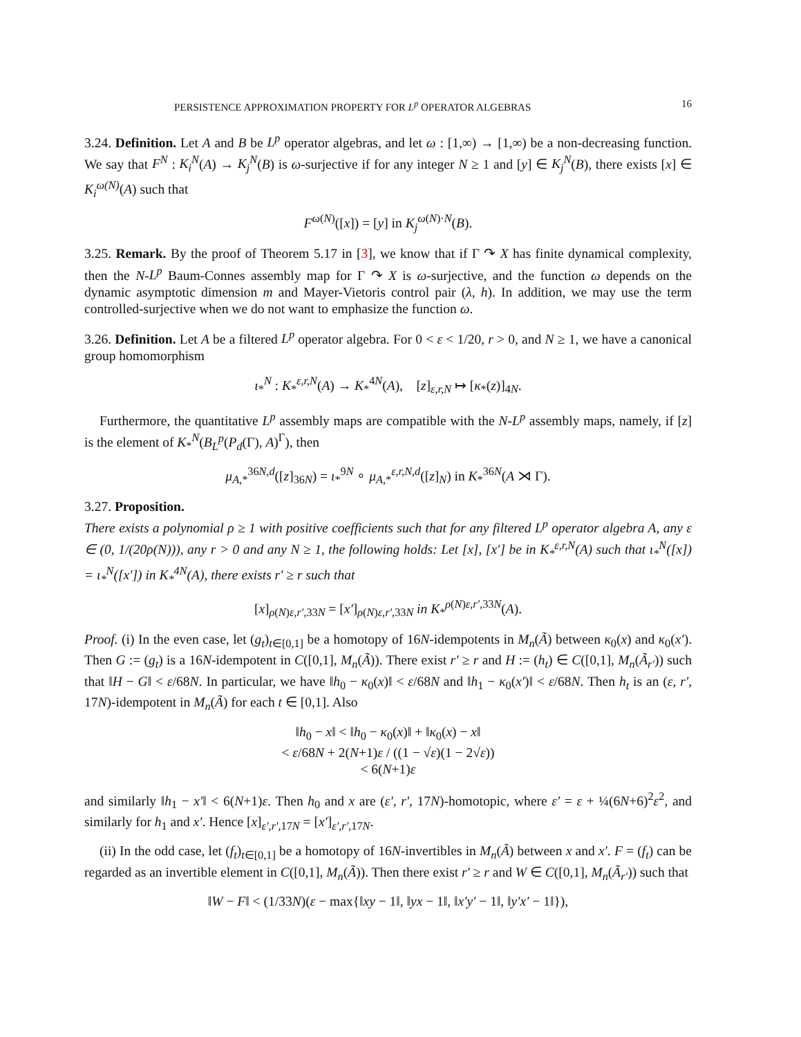PERSISTENCE APPROXIMATION PROPERTY FOR L<sup>p</sup> OPERATOR ALGEBRAS 16
3.24. Definition. Let A and B be L<sup>p</sup> operator algebras, and let ω : [1,∞) → [1,∞) be a non-decreasing function. We say that F<sup>N</sup> : K<sub>i</sub><sup>N</sup>(A) → K<sub>j</sub><sup>N</sup>(B) is ω-surjective if for any integer N ≥ 1 and [y] ∈ K<sub>j</sub><sup>N</sup>(B), there exists [x] ∈ K<sub>i</sub><sup>ω(N)</sup>(A) such that
F<sup>ω(N)</sup>([x]) = [y] in K<sub>j</sub><sup>ω(N)·N</sup>(B).
3.25. Remark. By the proof of Theorem 5.17 in [3], we know that if Γ ↷ X has finite dynamical complexity, then the N-L<sup>p</sup> Baum-Connes assembly map for Γ ↷ X is ω-surjective, and the function ω depends on the dynamic asymptotic dimension m and Mayer-Vietoris control pair (λ, h). In addition, we may use the term controlled-surjective when we do not want to emphasize the function ω.
3.26. Definition. Let A be a filtered L<sup>p</sup> operator algebra. For 0 < ε < 1/20, r > 0, and N ≥ 1, we have a canonical group homomorphism
ι<sub>*</sub><sup>N</sup> : K<sub>*</sub><sup>ε,r,N</sup>(A) → K<sub>*</sub><sup>4N</sup>(A), [z]<sub>ε,r,N</sub> ↦ [κ<sub>*</sub>(z)]<sub>4N</sub>.
Furthermore, the quantitative L<sup>p</sup> assembly maps are compatible with the N-L<sup>p</sup> assembly maps, namely, if [z] is the element of K<sub>*</sub><sup>N</sup>(B<sub>L</sub><sup>p</sup>(P<sub>d</sub>(Γ), A)<sup>Γ</sup>), then
μ<sub>A,*</sub><sup>36N,d</sup>([z]<sub>36N</sub>) = ι<sub>*</sub><sup>9N</sup> ∘ μ<sub>A,*</sub><sup>ε,r,N,d</sup>([z]<sub>N</sub>) in K<sub>*</sub><sup>36N</sup>(A ⋊ Γ).
3.27. Proposition.
There exists a polynomial ρ ≥ 1 with positive coefficients such that for any filtered L<sup>p</sup> operator algebra A, any ε ∈ (0, 1/(20ρ(N))), any r > 0 and any N ≥ 1, the following holds: Let [x], [x′] be in K<sub>*</sub><sup>ε,r,N</sup>(A) such that ι<sub>*</sub><sup>N</sup>([x]) = ι<sub>*</sub><sup>N</sup>([x′]) in K<sub>*</sub><sup>4N</sup>(A), there exists r′ ≥ r such that
[x]<sub>ρ(N)ε,r′,33N</sub> = [x′]<sub>ρ(N)ε,r′,33N</sub> in K<sub>*</sub><sup>ρ(N)ε,r′,33N</sup>(A).
Proof. (i) In the even case, let (g<sub>t</sub>)<sub>t∈[0,1]</sub> be a homotopy of 16N-idempotents in M<sub>n</sub>(Ã) between κ<sub>0</sub>(x) and κ<sub>0</sub>(x′). Then G := (g<sub>t</sub>) is a 16N-idempotent in C([0,1], M<sub>n</sub>(Ã)). There exist r′ ≥ r and H := (h<sub>t</sub>) ∈ C([0,1], M<sub>n</sub>(Ã<sub>r′</sub>)) such that ‖H − G‖ < ε/68N. In particular, we have ‖h<sub>0</sub> − κ<sub>0</sub>(x)‖ < ε/68N and ‖h<sub>1</sub> − κ<sub>0</sub>(x′)‖ < ε/68N. Then h<sub>t</sub> is an (ε, r′, 17N)-idempotent in M<sub>n</sub>(Ã) for each t ∈ [0,1]. Also
‖h<sub>0</sub> − x‖ < ‖h<sub>0</sub> − κ<sub>0</sub>(x)‖ + ‖κ<sub>0</sub>(x) − x‖
< ε/68N + 2(N+1)ε / ((1 − √ε)(1 − 2√ε))
< 6(N+1)ε
and similarly ‖h<sub>1</sub> − x′‖ < 6(N+1)ε. Then h<sub>0</sub> and x are (ε′, r′, 17N)-homotopic, where ε′ = ε + ¼(6N+6)<sup>2</sup>ε<sup>2</sup>, and similarly for h<sub>1</sub> and x′. Hence [x]<sub>ε′,r′,17N</sub> = [x′]<sub>ε′,r′,17N</sub>.
(ii) In the odd case, let (f<sub>t</sub>)<sub>t∈[0,1]</sub> be a homotopy of 16N-invertibles in M<sub>n</sub>(Ã) between x and x′. F = (f<sub>t</sub>) can be regarded as an invertible element in C([0,1], M<sub>n</sub>(Ã)). Then there exist r′ ≥ r and W ∈ C([0,1], M<sub>n</sub>(Ã<sub>r′</sub>)) such that
‖W − F‖ < (1/33N)(ε − max{‖xy − 1‖, ‖yx − 1‖, ‖x′y′ − 1‖, ‖y′x′ − 1‖}),